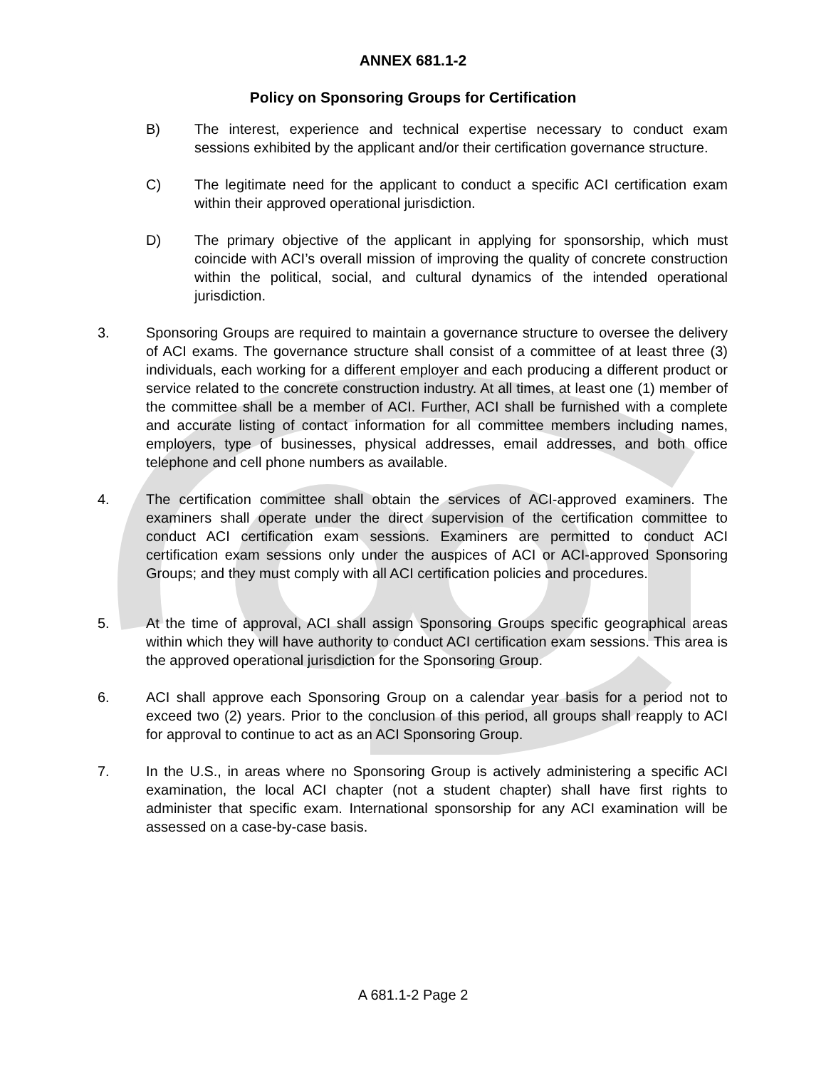ANNEX 681.1-2
Policy on Sponsoring Groups for Certification
B) The interest, experience and technical expertise necessary to conduct exam sessions exhibited by the applicant and/or their certification governance structure.
C) The legitimate need for the applicant to conduct a specific ACI certification exam within their approved operational jurisdiction.
D) The primary objective of the applicant in applying for sponsorship, which must coincide with ACI’s overall mission of improving the quality of concrete construction within the political, social, and cultural dynamics of the intended operational jurisdiction.
3. Sponsoring Groups are required to maintain a governance structure to oversee the delivery of ACI exams. The governance structure shall consist of a committee of at least three (3) individuals, each working for a different employer and each producing a different product or service related to the concrete construction industry. At all times, at least one (1) member of the committee shall be a member of ACI. Further, ACI shall be furnished with a complete and accurate listing of contact information for all committee members including names, employers, type of businesses, physical addresses, email addresses, and both office telephone and cell phone numbers as available.
4. The certification committee shall obtain the services of ACI-approved examiners. The examiners shall operate under the direct supervision of the certification committee to conduct ACI certification exam sessions. Examiners are permitted to conduct ACI certification exam sessions only under the auspices of ACI or ACI-approved Sponsoring Groups; and they must comply with all ACI certification policies and procedures.
5. At the time of approval, ACI shall assign Sponsoring Groups specific geographical areas within which they will have authority to conduct ACI certification exam sessions. This area is the approved operational jurisdiction for the Sponsoring Group.
6. ACI shall approve each Sponsoring Group on a calendar year basis for a period not to exceed two (2) years. Prior to the conclusion of this period, all groups shall reapply to ACI for approval to continue to act as an ACI Sponsoring Group.
7. In the U.S., in areas where no Sponsoring Group is actively administering a specific ACI examination, the local ACI chapter (not a student chapter) shall have first rights to administer that specific exam. International sponsorship for any ACI examination will be assessed on a case-by-case basis.
A 681.1-2 Page 2